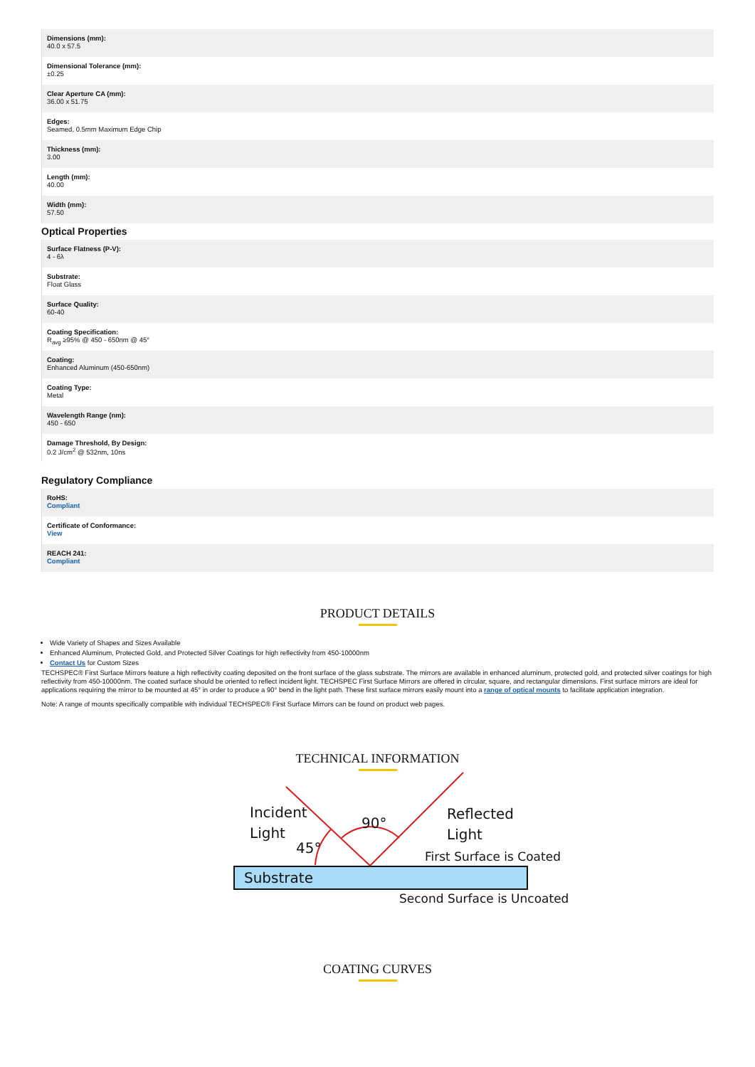Dimensions (mm):
40.0 x 57.5
Dimensional Tolerance (mm):
±0.25
Clear Aperture CA (mm):
36.00 x 51.75
Edges:
Seamed, 0.5mm Maximum Edge Chip
Thickness (mm):
3.00
Length (mm):
40.00
Width (mm):
57.50
Optical Properties
Surface Flatness (P-V):
4 - 6λ
Substrate:
Float Glass
Surface Quality:
60-40
Coating Specification:
R<sub>avg</sub> ≥95% @ 450 - 650nm @ 45°
Coating:
Enhanced Aluminum (450-650nm)
Coating Type:
Metal
Wavelength Range (nm):
450 - 650
Damage Threshold, By Design:
0.2 J/cm<sup>2</sup> @ 532nm, 10ns
Regulatory Compliance
RoHS:
Compliant
Certificate of Conformance:
View
REACH 241:
Compliant
PRODUCT DETAILS
Wide Variety of Shapes and Sizes Available
Enhanced Aluminum, Protected Gold, and Protected Silver Coatings for high reflectivity from 450-10000nm
Contact Us for Custom Sizes
TECHSPEC® First Surface Mirrors feature a high reflectivity coating deposited on the front surface of the glass substrate. The mirrors are available in enhanced aluminum, protected gold, and protected silver coatings for high reflectivity from 450-10000nm. The coated surface should be oriented to reflect incident light. TECHSPEC First Surface Mirrors are offered in circular, square, and rectangular dimensions. First surface mirrors are ideal for applications requiring the mirror to be mounted at 45° in order to produce a 90° bend in the light path. These first surface mirrors easily mount into a range of optical mounts to facilitate application integration.
Note: A range of mounts specifically compatible with individual TECHSPEC® First Surface Mirrors can be found on product web pages.
TECHNICAL INFORMATION
Incident
Light
Reflected
Light
90°
45°
First Surface is Coated
Substrate
Second Surface is Uncoated
COATING CURVES